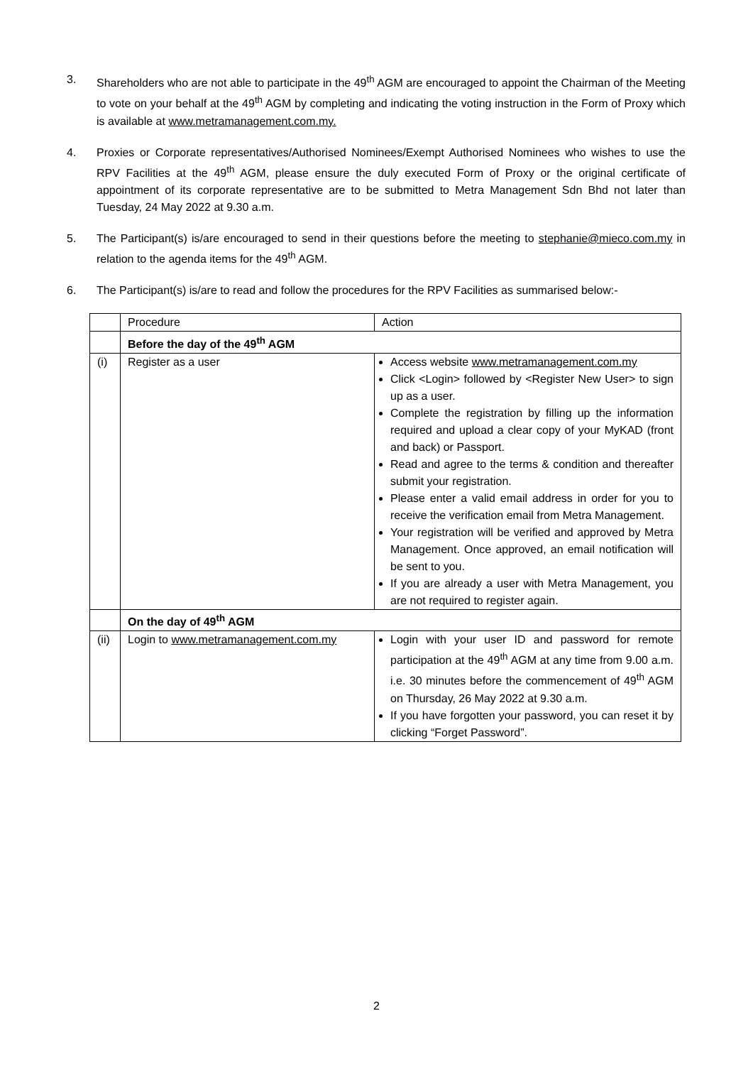3. Shareholders who are not able to participate in the 49<sup>th</sup> AGM are encouraged to appoint the Chairman of the Meeting to vote on your behalf at the 49<sup>th</sup> AGM by completing and indicating the voting instruction in the Form of Proxy which is available at www.metramanagement.com.my.
4. Proxies or Corporate representatives/Authorised Nominees/Exempt Authorised Nominees who wishes to use the RPV Facilities at the 49<sup>th</sup> AGM, please ensure the duly executed Form of Proxy or the original certificate of appointment of its corporate representative are to be submitted to Metra Management Sdn Bhd not later than Tuesday, 24 May 2022 at 9.30 a.m.
5. The Participant(s) is/are encouraged to send in their questions before the meeting to stephanie@mieco.com.my in relation to the agenda items for the 49<sup>th</sup> AGM.
6. The Participant(s) is/are to read and follow the procedures for the RPV Facilities as summarised below:-
| | Procedure | Action |
| | Before the day of the 49<sup>th</sup> AGM | |
| (i) | Register as a user | Access website www.metramanagement.com.my Click <Login> followed by <Register New User> to sign up as a user. Complete the registration by filling up the information required and upload a clear copy of your MyKAD (front and back) or Passport. Read and agree to the terms & condition and thereafter submit your registration. Please enter a valid email address in order for you to receive the verification email from Metra Management. Your registration will be verified and approved by Metra Management. Once approved, an email notification will be sent to you. If you are already a user with Metra Management, you are not required to register again. |
| | On the day of 49<sup>th</sup> AGM | |
| (ii) | Login to www.metramanagement.com.my | Login with your user ID and password for remote participation at the 49<sup>th</sup> AGM at any time from 9.00 a.m. i.e. 30 minutes before the commencement of 49<sup>th</sup> AGM on Thursday, 26 May 2022 at 9.30 a.m. If you have forgotten your password, you can reset it by clicking “Forget Password”. |
2